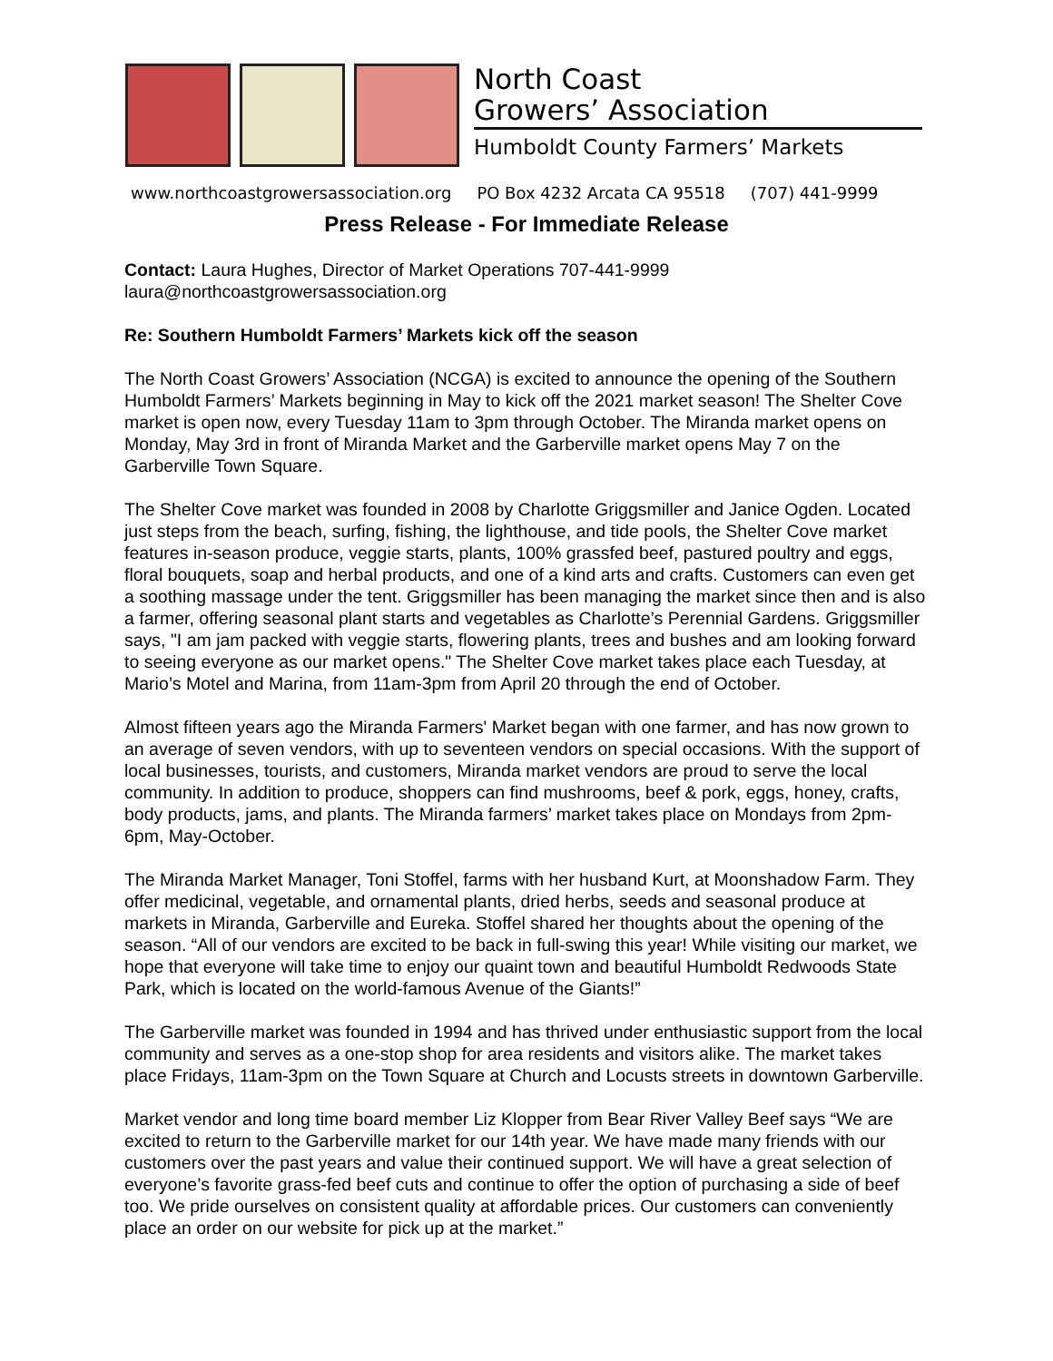North Coast
Growers’ Association
Humboldt County Farmers’ Markets
www.northcoastgrowersassociation.org PO Box 4232 Arcata CA 95518 (707) 441-9999
Press Release - For Immediate Release
Contact: Laura Hughes, Director of Market Operations 707-441-9999
laura@northcoastgrowersassociation.org
Re: Southern Humboldt Farmers’ Markets kick off the season
The North Coast Growers’ Association (NCGA) is excited to announce the opening of the Southern Humboldt Farmers’ Markets beginning in May to kick off the 2021 market season! The Shelter Cove market is open now, every Tuesday 11am to 3pm through October. The Miranda market opens on Monday, May 3rd in front of Miranda Market and the Garberville market opens May 7 on the Garberville Town Square.
The Shelter Cove market was founded in 2008 by Charlotte Griggsmiller and Janice Ogden. Located just steps from the beach, surfing, fishing, the lighthouse, and tide pools, the Shelter Cove market features in-season produce, veggie starts, plants, 100% grassfed beef, pastured poultry and eggs, floral bouquets, soap and herbal products, and one of a kind arts and crafts. Customers can even get a soothing massage under the tent. Griggsmiller has been managing the market since then and is also a farmer, offering seasonal plant starts and vegetables as Charlotte’s Perennial Gardens. Griggsmiller says, "I am jam packed with veggie starts, flowering plants, trees and bushes and am looking forward to seeing everyone as our market opens." The Shelter Cove market takes place each Tuesday, at Mario’s Motel and Marina, from 11am-3pm from April 20 through the end of October.
Almost fifteen years ago the Miranda Farmers' Market began with one farmer, and has now grown to an average of seven vendors, with up to seventeen vendors on special occasions. With the support of local businesses, tourists, and customers, Miranda market vendors are proud to serve the local community. In addition to produce, shoppers can find mushrooms, beef & pork, eggs, honey, crafts, body products, jams, and plants. The Miranda farmers’ market takes place on Mondays from 2pm-6pm, May-October.
The Miranda Market Manager, Toni Stoffel, farms with her husband Kurt, at Moonshadow Farm. They offer medicinal, vegetable, and ornamental plants, dried herbs, seeds and seasonal produce at markets in Miranda, Garberville and Eureka. Stoffel shared her thoughts about the opening of the season. “All of our vendors are excited to be back in full-swing this year! While visiting our market, we hope that everyone will take time to enjoy our quaint town and beautiful Humboldt Redwoods State Park, which is located on the world-famous Avenue of the Giants!”
The Garberville market was founded in 1994 and has thrived under enthusiastic support from the local community and serves as a one-stop shop for area residents and visitors alike. The market takes place Fridays, 11am-3pm on the Town Square at Church and Locusts streets in downtown Garberville.
Market vendor and long time board member Liz Klopper from Bear River Valley Beef says “We are excited to return to the Garberville market for our 14th year. We have made many friends with our customers over the past years and value their continued support. We will have a great selection of everyone’s favorite grass-fed beef cuts and continue to offer the option of purchasing a side of beef too. We pride ourselves on consistent quality at affordable prices. Our customers can conveniently place an order on our website for pick up at the market.”